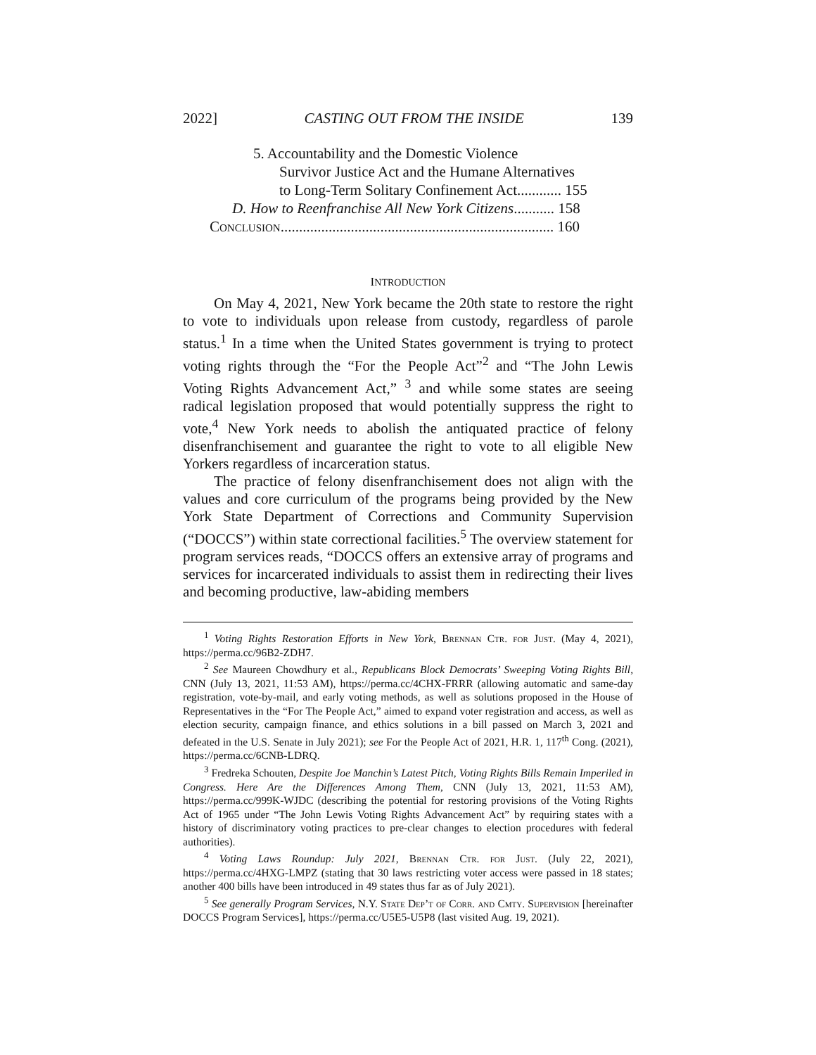2022] CASTING OUT FROM THE INSIDE 139
5. Accountability and the Domestic Violence
Survivor Justice Act and the Humane Alternatives
to Long-Term Solitary Confinement Act............ 155
D. How to Reenfranchise All New York Citizens........... 158
Conclusion.......................................................................... 160
INTRODUCTION
On May 4, 2021, New York became the 20th state to restore the right to vote to individuals upon release from custody, regardless of parole status.<sup>1</sup> In a time when the United States government is trying to protect voting rights through the “For the People Act”<sup>2</sup> and “The John Lewis Voting Rights Advancement Act,” <sup>3</sup> and while some states are seeing radical legislation proposed that would potentially suppress the right to vote,<sup>4</sup> New York needs to abolish the antiquated practice of felony disenfranchisement and guarantee the right to vote to all eligible New Yorkers regardless of incarceration status.
The practice of felony disenfranchisement does not align with the values and core curriculum of the programs being provided by the New York State Department of Corrections and Community Supervision (“DOCCS”) within state correctional facilities.<sup>5</sup> The overview statement for program services reads, “DOCCS offers an extensive array of programs and services for incarcerated individuals to assist them in redirecting their lives and becoming productive, law-abiding members
<sup>1</sup> Voting Rights Restoration Efforts in New York, Brennan Ctr. for Just. (May 4, 2021), https://perma.cc/96B2-ZDH7.
<sup>2</sup> See Maureen Chowdhury et al., Republicans Block Democrats’ Sweeping Voting Rights Bill, CNN (July 13, 2021, 11:53 AM), https://perma.cc/4CHX-FRRR (allowing automatic and same-day registration, vote-by-mail, and early voting methods, as well as solutions proposed in the House of Representatives in the “For The People Act,” aimed to expand voter registration and access, as well as election security, campaign finance, and ethics solutions in a bill passed on March 3, 2021 and defeated in the U.S. Senate in July 2021); see For the People Act of 2021, H.R. 1, 117<sup>th</sup> Cong. (2021), https://perma.cc/6CNB-LDRQ.
<sup>3</sup> Fredreka Schouten, Despite Joe Manchin’s Latest Pitch, Voting Rights Bills Remain Imperiled in Congress. Here Are the Differences Among Them, CNN (July 13, 2021, 11:53 AM), https://perma.cc/999K-WJDC (describing the potential for restoring provisions of the Voting Rights Act of 1965 under “The John Lewis Voting Rights Advancement Act” by requiring states with a history of discriminatory voting practices to pre-clear changes to election procedures with federal authorities).
<sup>4</sup> Voting Laws Roundup: July 2021, Brennan Ctr. for Just. (July 22, 2021), https://perma.cc/4HXG-LMPZ (stating that 30 laws restricting voter access were passed in 18 states; another 400 bills have been introduced in 49 states thus far as of July 2021).
<sup>5</sup> See generally Program Services, N.Y. State Dep’t of Corr. and Cmty. Supervision [hereinafter DOCCS Program Services], https://perma.cc/U5E5-U5P8 (last visited Aug. 19, 2021).